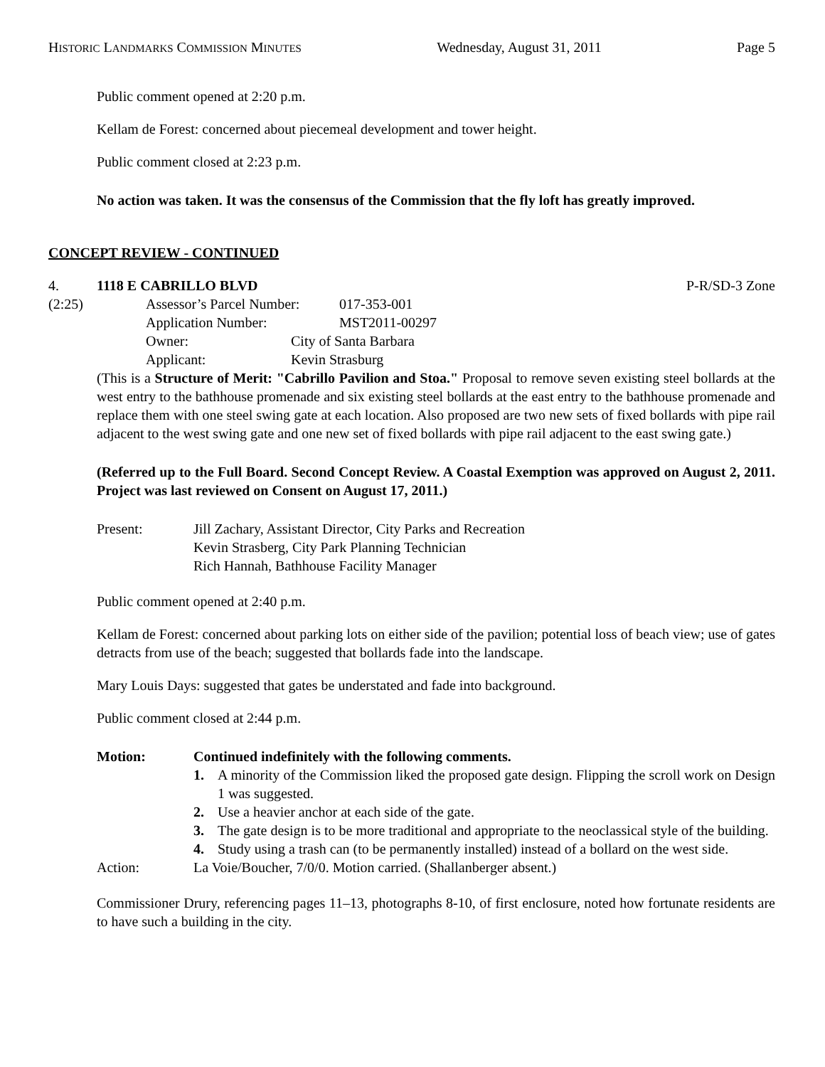HISTORIC LANDMARKS COMMISSION MINUTES Wednesday, August 31, 2011 Page 5
Public comment opened at 2:20 p.m.
Kellam de Forest: concerned about piecemeal development and tower height.
Public comment closed at 2:23 p.m.
No action was taken. It was the consensus of the Commission that the fly loft has greatly improved.
CONCEPT REVIEW - CONTINUED
4. 1118 E CABRILLO BLVD P-R/SD-3 Zone
(2:25) Assessor’s Parcel Number: 017-353-001
Application Number: MST2011-00297
Owner: City of Santa Barbara
Applicant: Kevin Strasburg
(This is a Structure of Merit: "Cabrillo Pavilion and Stoa." Proposal to remove seven existing steel bollards at the west entry to the bathhouse promenade and six existing steel bollards at the east entry to the bathhouse promenade and replace them with one steel swing gate at each location. Also proposed are two new sets of fixed bollards with pipe rail adjacent to the west swing gate and one new set of fixed bollards with pipe rail adjacent to the east swing gate.)
(Referred up to the Full Board. Second Concept Review. A Coastal Exemption was approved on August 2, 2011. Project was last reviewed on Consent on August 17, 2011.)
Present: Jill Zachary, Assistant Director, City Parks and Recreation
Kevin Strasberg, City Park Planning Technician
Rich Hannah, Bathhouse Facility Manager
Public comment opened at 2:40 p.m.
Kellam de Forest: concerned about parking lots on either side of the pavilion; potential loss of beach view; use of gates detracts from use of the beach; suggested that bollards fade into the landscape.
Mary Louis Days: suggested that gates be understated and fade into background.
Public comment closed at 2:44 p.m.
Motion: Continued indefinitely with the following comments.
1. A minority of the Commission liked the proposed gate design. Flipping the scroll work on Design 1 was suggested.
2. Use a heavier anchor at each side of the gate.
3. The gate design is to be more traditional and appropriate to the neoclassical style of the building.
4. Study using a trash can (to be permanently installed) instead of a bollard on the west side.
Action: La Voie/Boucher, 7/0/0. Motion carried. (Shallanberger absent.)
Commissioner Drury, referencing pages 11–13, photographs 8-10, of first enclosure, noted how fortunate residents are to have such a building in the city.